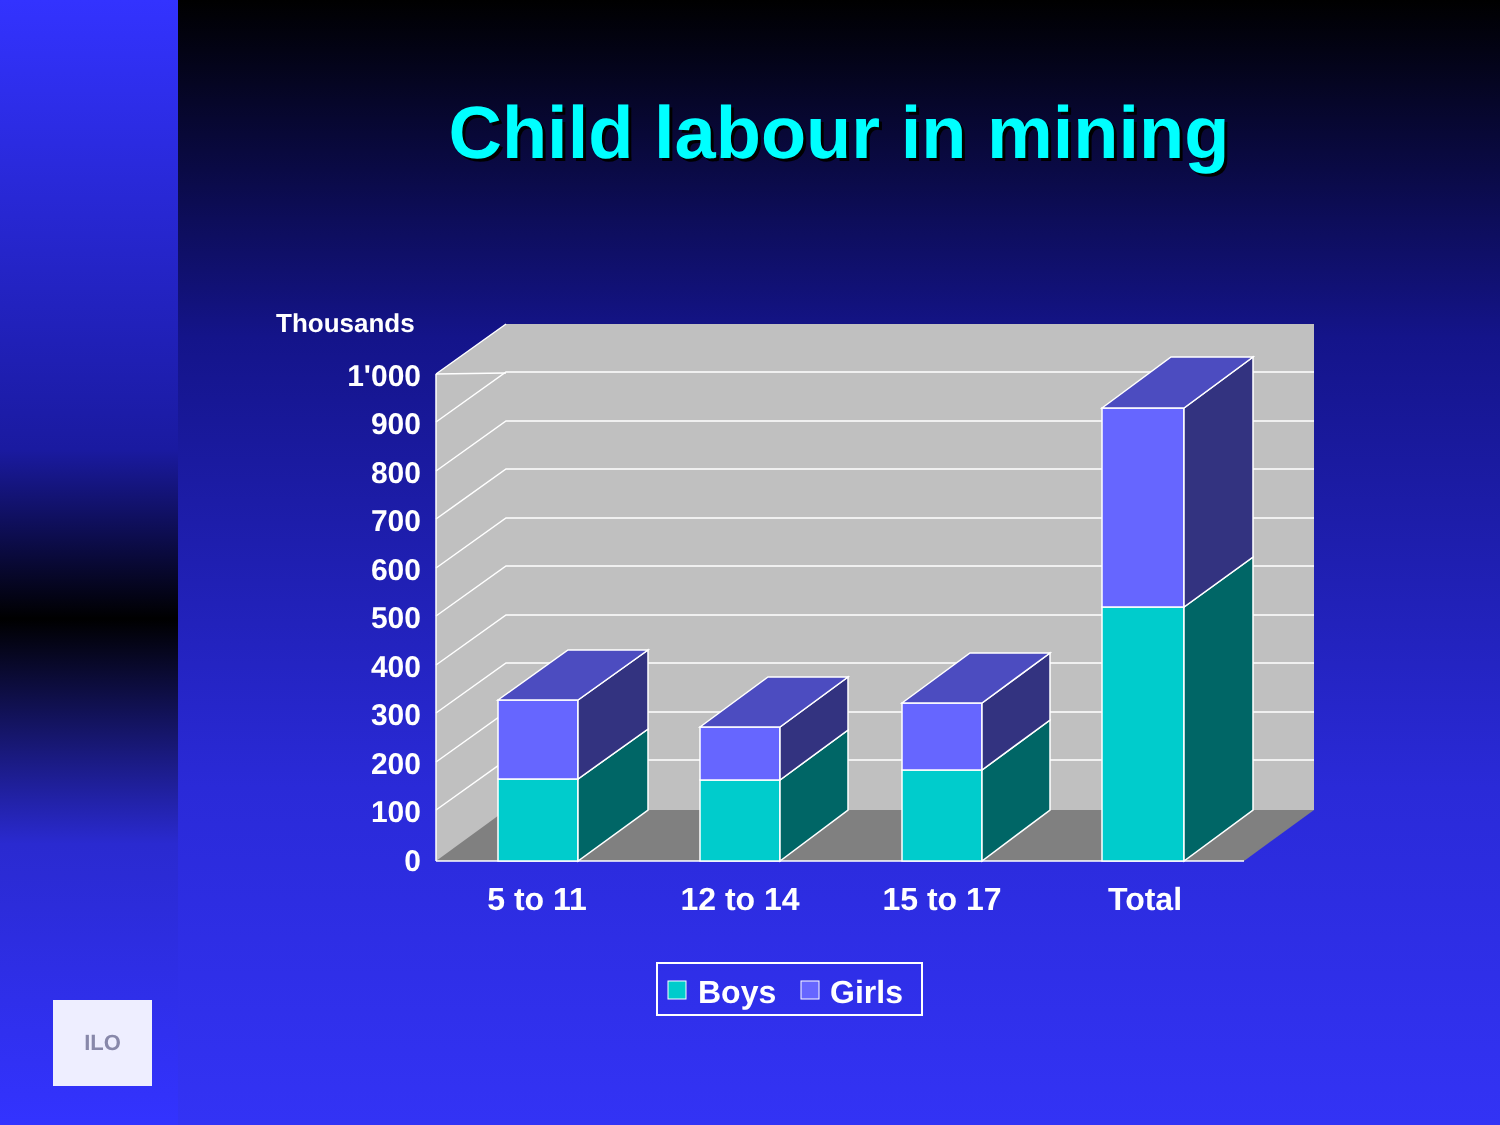Child labour in mining
Thousands
1'000
900
800
700
600
500
400
300
200
100
0
5 to 11
12 to 14
15 to 17
Total
Boys
Girls
ILO